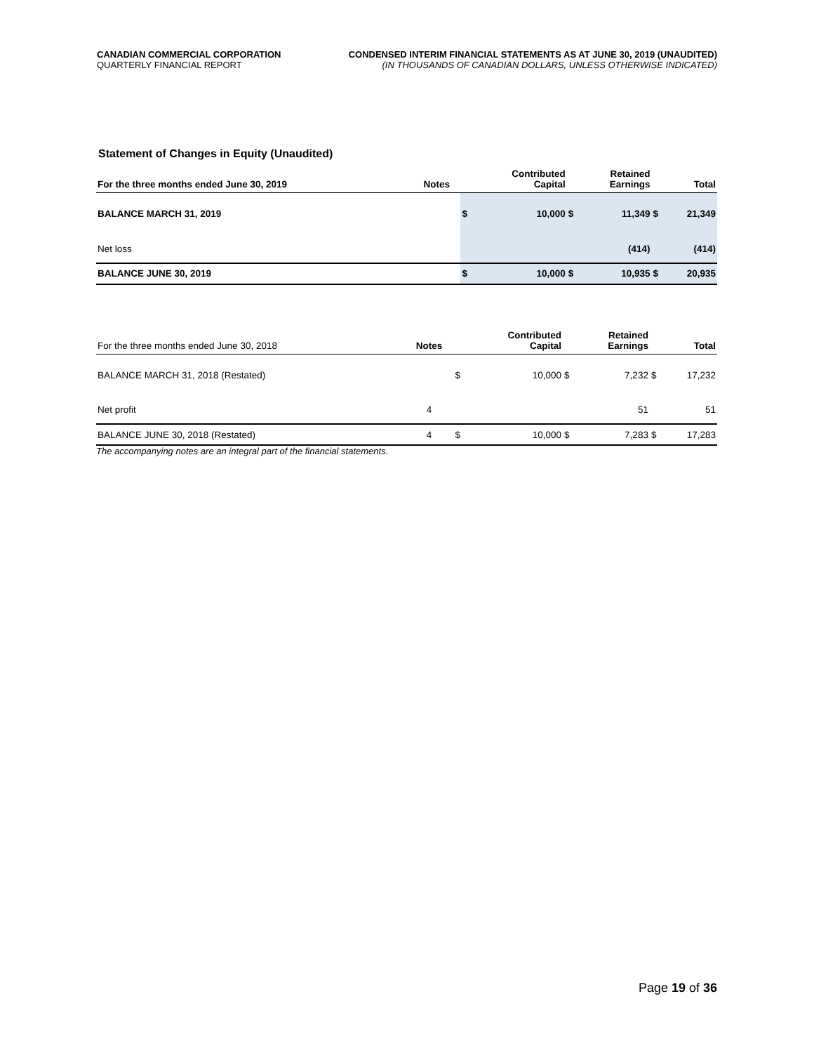CANADIAN COMMERCIAL CORPORATION
QUARTERLY FINANCIAL REPORT
CONDENSED INTERIM FINANCIAL STATEMENTS AS AT JUNE 30, 2019 (UNAUDITED)
(IN THOUSANDS OF CANADIAN DOLLARS, UNLESS OTHERWISE INDICATED)
Statement of Changes in Equity (Unaudited)
| For the three months ended June 30, 2019 | Notes | | Contributed Capital | | Retained Earnings | | Total |
| --- | --- | --- | --- | --- | --- | --- | --- |
| BALANCE MARCH 31, 2019 | | $ | 10,000 | $ | 11,349 | $ | 21,349 |
| Net loss | | | | | (414) | | (414) |
| BALANCE JUNE 30, 2019 | | $ | 10,000 | $ | 10,935 | $ | 20,935 |
| For the three months ended June 30, 2018 | Notes | | Contributed Capital | | Retained Earnings | | Total |
| --- | --- | --- | --- | --- | --- | --- | --- |
| BALANCE MARCH 31, 2018 (Restated) | | $ | 10,000 | $ | 7,232 | $ | 17,232 |
| Net profit | 4 | | | | 51 | | 51 |
| BALANCE JUNE 30, 2018 (Restated) | 4 | $ | 10,000 | $ | 7,283 | $ | 17,283 |
The accompanying notes are an integral part of the financial statements.
Page 19 of 36